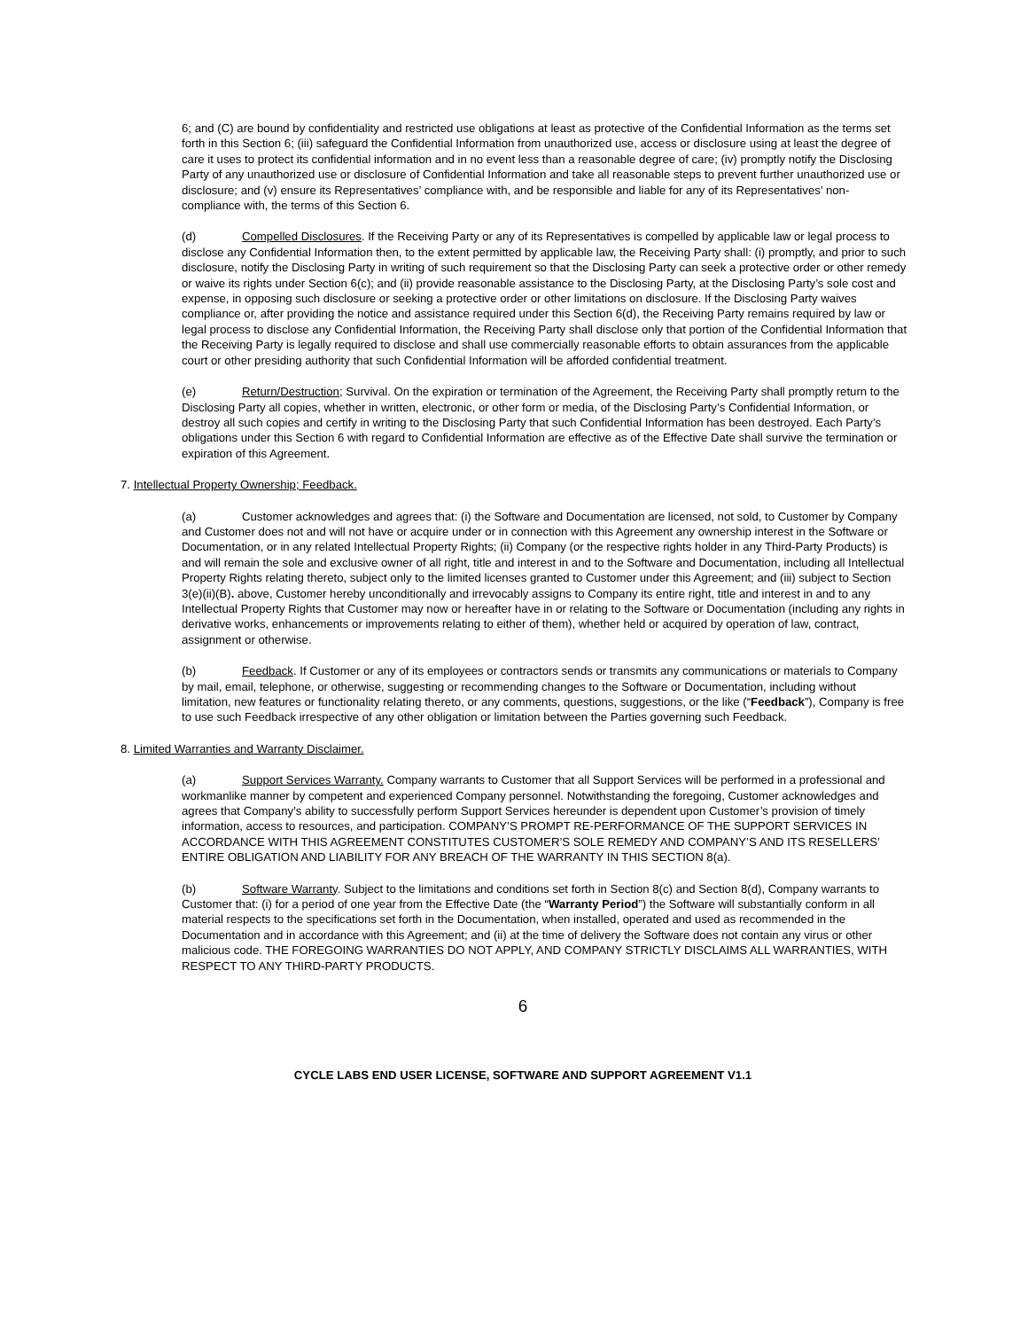6; and (C) are bound by confidentiality and restricted use obligations at least as protective of the Confidential Information as the terms set forth in this Section 6; (iii) safeguard the Confidential Information from unauthorized use, access or disclosure using at least the degree of care it uses to protect its confidential information and in no event less than a reasonable degree of care; (iv) promptly notify the Disclosing Party of any unauthorized use or disclosure of Confidential Information and take all reasonable steps to prevent further unauthorized use or disclosure; and (v) ensure its Representatives’ compliance with, and be responsible and liable for any of its Representatives’ non-compliance with, the terms of this Section 6.
(d) Compelled Disclosures. If the Receiving Party or any of its Representatives is compelled by applicable law or legal process to disclose any Confidential Information then, to the extent permitted by applicable law, the Receiving Party shall: (i) promptly, and prior to such disclosure, notify the Disclosing Party in writing of such requirement so that the Disclosing Party can seek a protective order or other remedy or waive its rights under Section 6(c); and (ii) provide reasonable assistance to the Disclosing Party, at the Disclosing Party’s sole cost and expense, in opposing such disclosure or seeking a protective order or other limitations on disclosure. If the Disclosing Party waives compliance or, after providing the notice and assistance required under this Section 6(d), the Receiving Party remains required by law or legal process to disclose any Confidential Information, the Receiving Party shall disclose only that portion of the Confidential Information that the Receiving Party is legally required to disclose and shall use commercially reasonable efforts to obtain assurances from the applicable court or other presiding authority that such Confidential Information will be afforded confidential treatment.
(e) Return/Destruction; Survival. On the expiration or termination of the Agreement, the Receiving Party shall promptly return to the Disclosing Party all copies, whether in written, electronic, or other form or media, of the Disclosing Party’s Confidential Information, or destroy all such copies and certify in writing to the Disclosing Party that such Confidential Information has been destroyed. Each Party’s obligations under this Section 6 with regard to Confidential Information are effective as of the Effective Date shall survive the termination or expiration of this Agreement.
7. Intellectual Property Ownership; Feedback.
(a) Customer acknowledges and agrees that: (i) the Software and Documentation are licensed, not sold, to Customer by Company and Customer does not and will not have or acquire under or in connection with this Agreement any ownership interest in the Software or Documentation, or in any related Intellectual Property Rights; (ii) Company (or the respective rights holder in any Third-Party Products) is and will remain the sole and exclusive owner of all right, title and interest in and to the Software and Documentation, including all Intellectual Property Rights relating thereto, subject only to the limited licenses granted to Customer under this Agreement; and (iii) subject to Section 3(e)(ii)(B). above, Customer hereby unconditionally and irrevocably assigns to Company its entire right, title and interest in and to any Intellectual Property Rights that Customer may now or hereafter have in or relating to the Software or Documentation (including any rights in derivative works, enhancements or improvements relating to either of them), whether held or acquired by operation of law, contract, assignment or otherwise.
(b) Feedback. If Customer or any of its employees or contractors sends or transmits any communications or materials to Company by mail, email, telephone, or otherwise, suggesting or recommending changes to the Software or Documentation, including without limitation, new features or functionality relating thereto, or any comments, questions, suggestions, or the like (“Feedback”), Company is free to use such Feedback irrespective of any other obligation or limitation between the Parties governing such Feedback.
8. Limited Warranties and Warranty Disclaimer.
(a) Support Services Warranty. Company warrants to Customer that all Support Services will be performed in a professional and workmanlike manner by competent and experienced Company personnel. Notwithstanding the foregoing, Customer acknowledges and agrees that Company’s ability to successfully perform Support Services hereunder is dependent upon Customer’s provision of timely information, access to resources, and participation. COMPANY’S PROMPT RE-PERFORMANCE OF THE SUPPORT SERVICES IN ACCORDANCE WITH THIS AGREEMENT CONSTITUTES CUSTOMER’S SOLE REMEDY AND COMPANY’S AND ITS RESELLERS’ ENTIRE OBLIGATION AND LIABILITY FOR ANY BREACH OF THE WARRANTY IN THIS SECTION 8(a).
(b) Software Warranty. Subject to the limitations and conditions set forth in Section 8(c) and Section 8(d), Company warrants to Customer that: (i) for a period of one year from the Effective Date (the “Warranty Period”) the Software will substantially conform in all material respects to the specifications set forth in the Documentation, when installed, operated and used as recommended in the Documentation and in accordance with this Agreement; and (ii) at the time of delivery the Software does not contain any virus or other malicious code. THE FOREGOING WARRANTIES DO NOT APPLY, AND COMPANY STRICTLY DISCLAIMS ALL WARRANTIES, WITH RESPECT TO ANY THIRD-PARTY PRODUCTS.
6
CYCLE LABS END USER LICENSE, SOFTWARE AND SUPPORT AGREEMENT V1.1